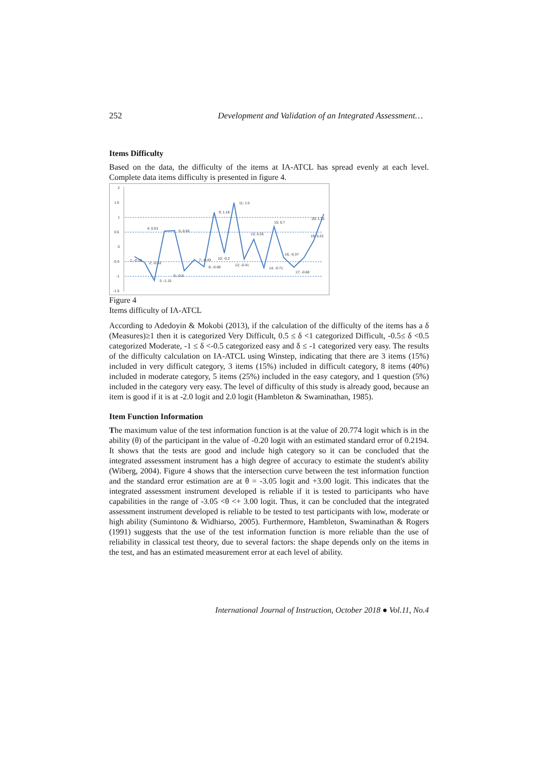252 Development and Validation of an Integrated Assessment…
Items Difficulty
Based on the data, the difficulty of the items at IA-ATCL has spread evenly at each level. Complete data items difficulty is presented in figure 4.
2
1.5
1
0.5
0
-0.5
-1
-1.5
1; -0.33
2; -0.53
3; -1.15
4; 0.53
5; 0.55
6; -0.8
7; -0.43
8; -0.68
9; 1.18
10; -0.2
11; 1.5
12; -0.41
13; 0.26
14; -0.71
15; 0.7
16; -0.37
17; -0.68
19; 0.22
20; 1.12
Figure 4
Items difficulty of IA-ATCL
According to Adedoyin & Mokobi (2013), if the calculation of the difficulty of the items has a δ (Measures)≥1 then it is categorized Very Difficult, 0.5 ≤ δ <1 categorized Difficult, -0.5≤ δ <0.5 categorized Moderate, -1 ≤ δ <-0.5 categorized easy and δ ≤ -1 categorized very easy. The results of the difficulty calculation on IA-ATCL using Winstep, indicating that there are 3 items (15%) included in very difficult category, 3 items (15%) included in difficult category, 8 items (40%) included in moderate category, 5 items (25%) included in the easy category, and 1 question (5%) included in the category very easy. The level of difficulty of this study is already good, because an item is good if it is at -2.0 logit and 2.0 logit (Hambleton & Swaminathan, 1985).
Item Function Information
The maximum value of the test information function is at the value of 20.774 logit which is in the ability (θ) of the participant in the value of -0.20 logit with an estimated standard error of 0.2194. It shows that the tests are good and include high category so it can be concluded that the integrated assessment instrument has a high degree of accuracy to estimate the student's ability (Wiberg, 2004). Figure 4 shows that the intersection curve between the test information function and the standard error estimation are at θ = -3.05 logit and +3.00 logit. This indicates that the integrated assessment instrument developed is reliable if it is tested to participants who have capabilities in the range of -3.05 <θ <+ 3.00 logit. Thus, it can be concluded that the integrated assessment instrument developed is reliable to be tested to test participants with low, moderate or high ability (Sumintono & Widhiarso, 2005). Furthermore, Hambleton, Swaminathan & Rogers (1991) suggests that the use of the test information function is more reliable than the use of reliability in classical test theory, due to several factors: the shape depends only on the items in the test, and has an estimated measurement error at each level of ability.
International Journal of Instruction, October 2018 ● Vol.11, No.4